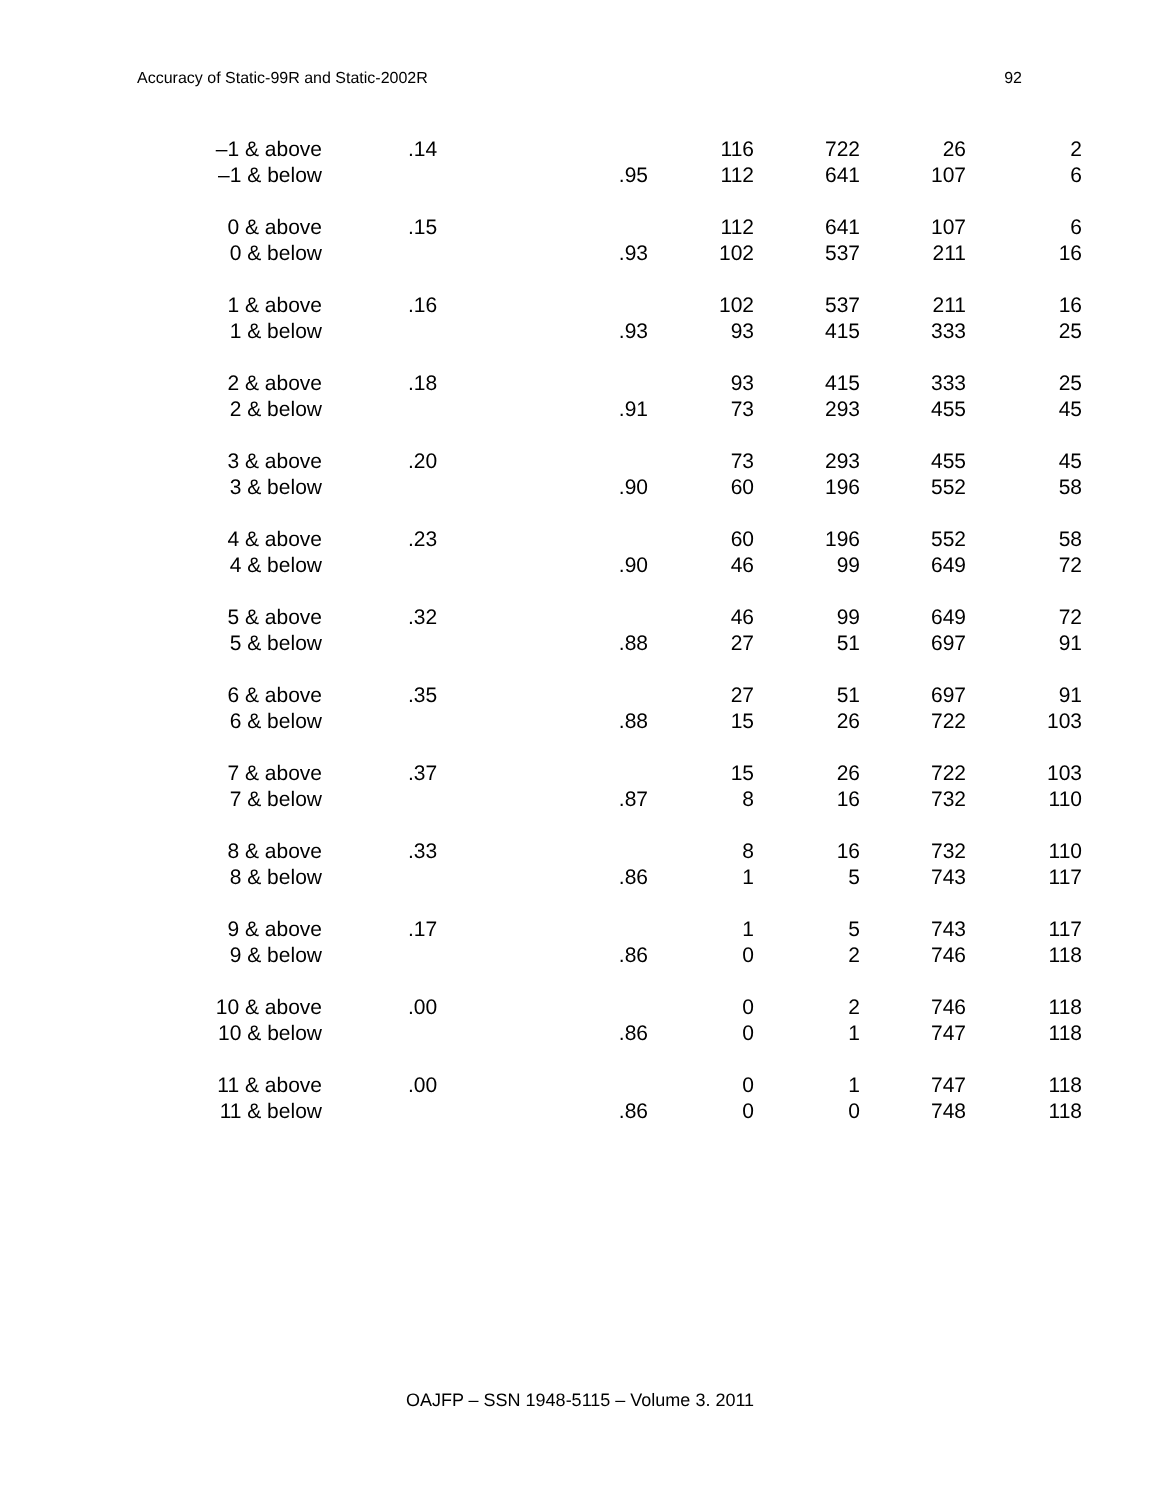Accuracy of Static-99R and Static-2002R 92
| –1 & above | .14 | | 116 | 722 | 26 | 2 |
| –1 & below | | .95 | 112 | 641 | 107 | 6 |
| 0 & above | .15 | | 112 | 641 | 107 | 6 |
| 0 & below | | .93 | 102 | 537 | 211 | 16 |
| 1 & above | .16 | | 102 | 537 | 211 | 16 |
| 1 & below | | .93 | 93 | 415 | 333 | 25 |
| 2 & above | .18 | | 93 | 415 | 333 | 25 |
| 2 & below | | .91 | 73 | 293 | 455 | 45 |
| 3 & above | .20 | | 73 | 293 | 455 | 45 |
| 3 & below | | .90 | 60 | 196 | 552 | 58 |
| 4 & above | .23 | | 60 | 196 | 552 | 58 |
| 4 & below | | .90 | 46 | 99 | 649 | 72 |
| 5 & above | .32 | | 46 | 99 | 649 | 72 |
| 5 & below | | .88 | 27 | 51 | 697 | 91 |
| 6 & above | .35 | | 27 | 51 | 697 | 91 |
| 6 & below | | .88 | 15 | 26 | 722 | 103 |
| 7 & above | .37 | | 15 | 26 | 722 | 103 |
| 7 & below | | .87 | 8 | 16 | 732 | 110 |
| 8 & above | .33 | | 8 | 16 | 732 | 110 |
| 8 & below | | .86 | 1 | 5 | 743 | 117 |
| 9 & above | .17 | | 1 | 5 | 743 | 117 |
| 9 & below | | .86 | 0 | 2 | 746 | 118 |
| 10 & above | .00 | | 0 | 2 | 746 | 118 |
| 10 & below | | .86 | 0 | 1 | 747 | 118 |
| 11 & above | .00 | | 0 | 1 | 747 | 118 |
| 11 & below | | .86 | 0 | 0 | 748 | 118 |
OAJFP – SSN 1948-5115 – Volume 3. 2011